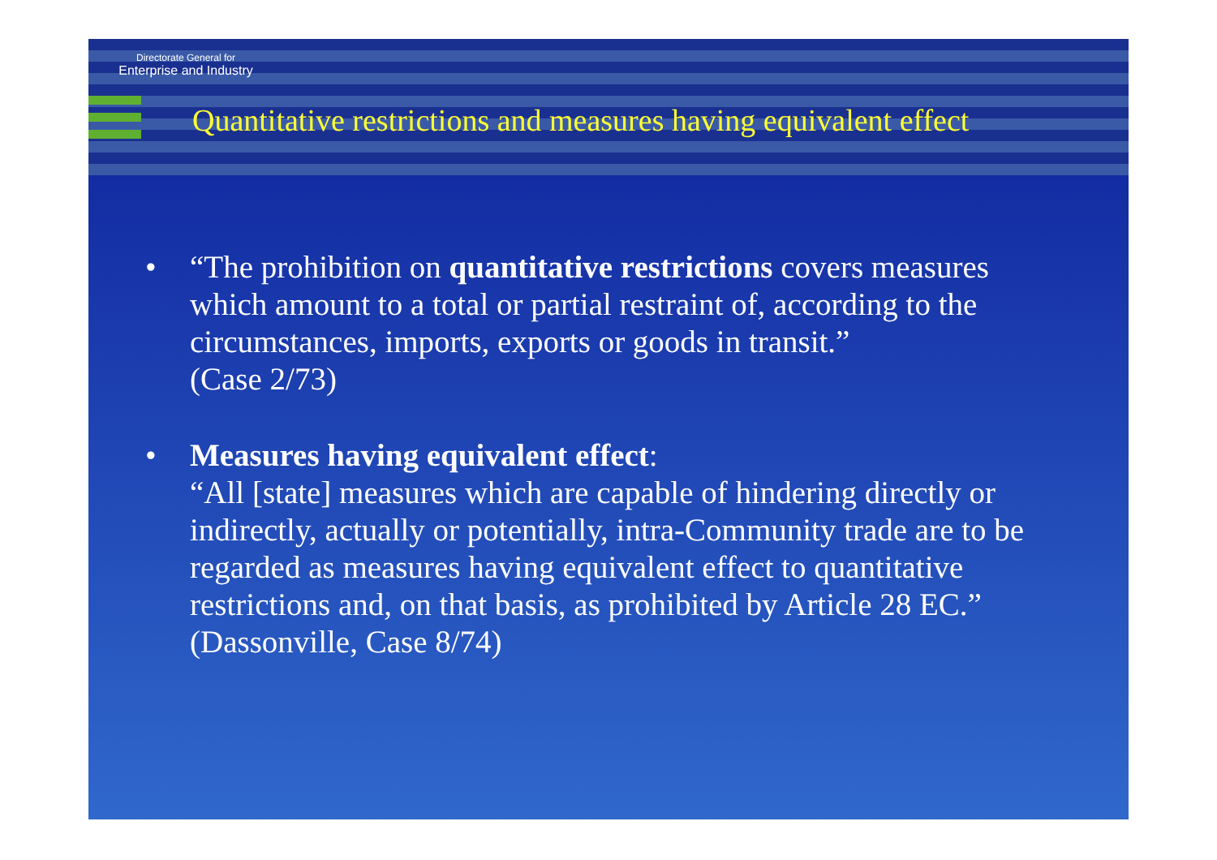Directorate General for
Enterprise and Industry
Quantitative restrictions and measures having equivalent effect
• “The prohibition on quantitative restrictions covers measures which amount to a total or partial restraint of, according to the circumstances, imports, exports or goods in transit.”
(Case 2/73)
• Measures having equivalent effect:
“All [state] measures which are capable of hindering directly or indirectly, actually or potentially, intra-Community trade are to be regarded as measures having equivalent effect to quantitative restrictions and, on that basis, as prohibited by Article 28 EC.”
(Dassonville, Case 8/74)